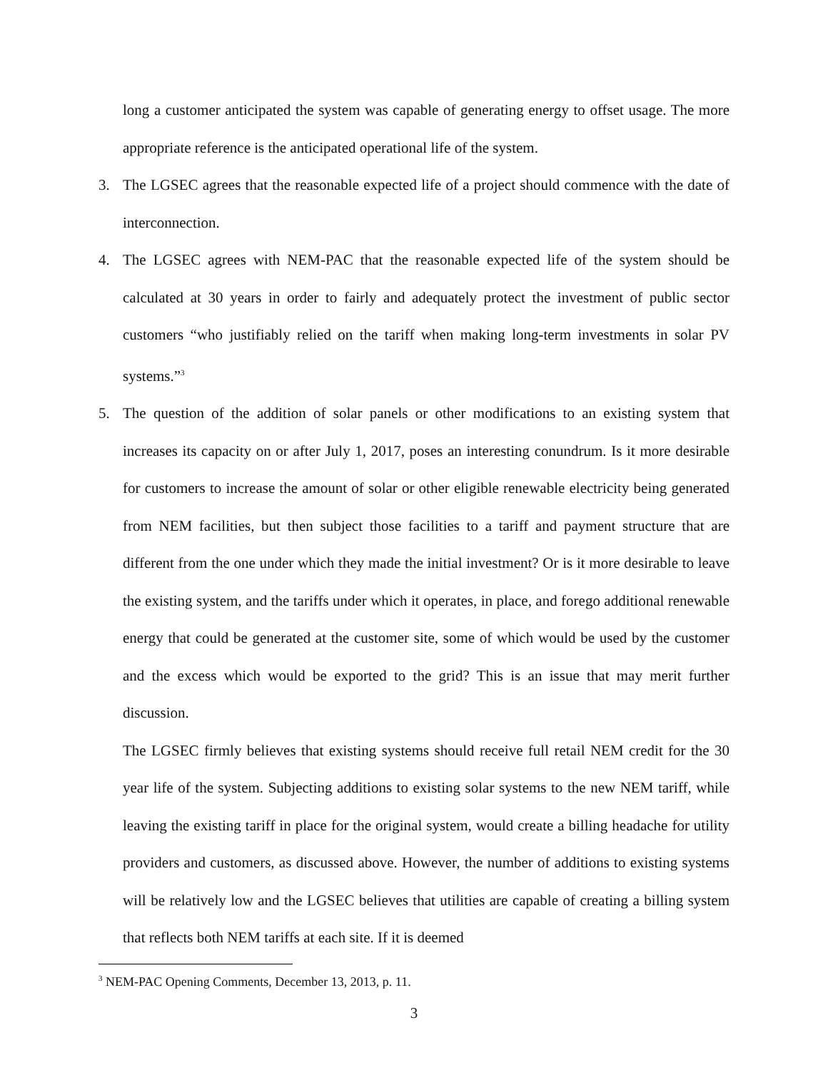long a customer anticipated the system was capable of generating energy to offset usage. The more appropriate reference is the anticipated operational life of the system.
3. The LGSEC agrees that the reasonable expected life of a project should commence with the date of interconnection.
4. The LGSEC agrees with NEM-PAC that the reasonable expected life of the system should be calculated at 30 years in order to fairly and adequately protect the investment of public sector customers “who justifiably relied on the tariff when making long-term investments in solar PV systems.”<sup>3</sup>
5. The question of the addition of solar panels or other modifications to an existing system that increases its capacity on or after July 1, 2017, poses an interesting conundrum. Is it more desirable for customers to increase the amount of solar or other eligible renewable electricity being generated from NEM facilities, but then subject those facilities to a tariff and payment structure that are different from the one under which they made the initial investment? Or is it more desirable to leave the existing system, and the tariffs under which it operates, in place, and forego additional renewable energy that could be generated at the customer site, some of which would be used by the customer and the excess which would be exported to the grid? This is an issue that may merit further discussion.
The LGSEC firmly believes that existing systems should receive full retail NEM credit for the 30 year life of the system. Subjecting additions to existing solar systems to the new NEM tariff, while leaving the existing tariff in place for the original system, would create a billing headache for utility providers and customers, as discussed above. However, the number of additions to existing systems will be relatively low and the LGSEC believes that utilities are capable of creating a billing system that reflects both NEM tariffs at each site. If it is deemed
<sup>3</sup> NEM-PAC Opening Comments, December 13, 2013, p. 11.
3